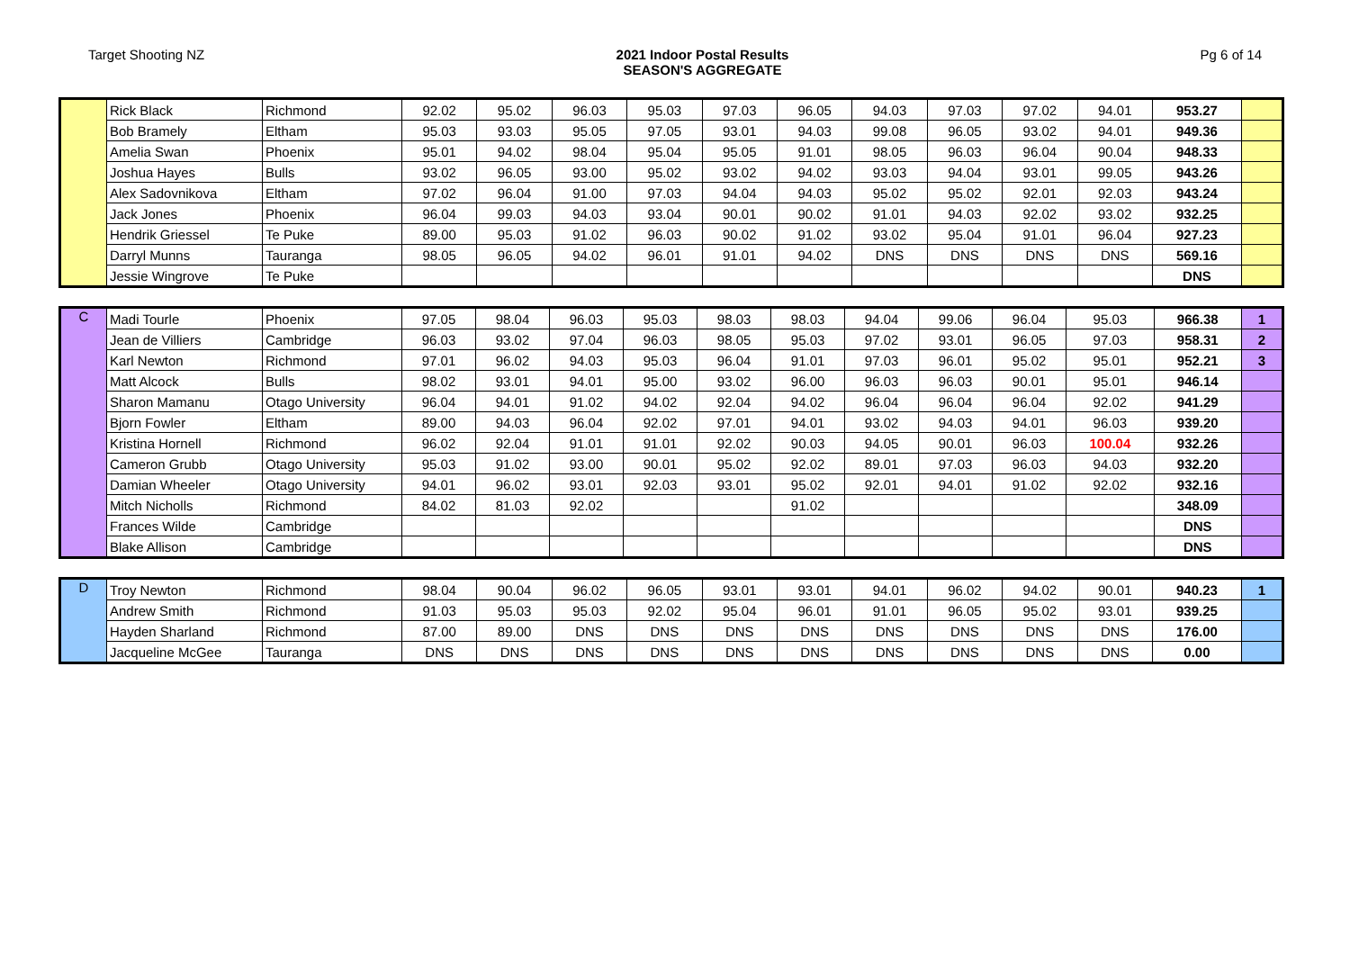Target Shooting NZ 2021 Indoor Postal Results
SEASON'S AGGREGATE
Pg 6 of 14
| | Rick Black | Richmond | 92.02 | 95.02 | 96.03 | 95.03 | 97.03 | 96.05 | 94.03 | 97.03 | 97.02 | 94.01 | 953.27 | |
| | Bob Bramely | Eltham | 95.03 | 93.03 | 95.05 | 97.05 | 93.01 | 94.03 | 99.08 | 96.05 | 93.02 | 94.01 | 949.36 | |
| | Amelia Swan | Phoenix | 95.01 | 94.02 | 98.04 | 95.04 | 95.05 | 91.01 | 98.05 | 96.03 | 96.04 | 90.04 | 948.33 | |
| | Joshua Hayes | Bulls | 93.02 | 96.05 | 93.00 | 95.02 | 93.02 | 94.02 | 93.03 | 94.04 | 93.01 | 99.05 | 943.26 | |
| | Alex Sadovnikova | Eltham | 97.02 | 96.04 | 91.00 | 97.03 | 94.04 | 94.03 | 95.02 | 95.02 | 92.01 | 92.03 | 943.24 | |
| | Jack Jones | Phoenix | 96.04 | 99.03 | 94.03 | 93.04 | 90.01 | 90.02 | 91.01 | 94.03 | 92.02 | 93.02 | 932.25 | |
| | Hendrik Griessel | Te Puke | 89.00 | 95.03 | 91.02 | 96.03 | 90.02 | 91.02 | 93.02 | 95.04 | 91.01 | 96.04 | 927.23 | |
| | Darryl Munns | Tauranga | 98.05 | 96.05 | 94.02 | 96.01 | 91.01 | 94.02 | DNS | DNS | DNS | DNS | 569.16 | |
| | Jessie Wingrove | Te Puke | | | | | | | | | | | DNS | |
| C | Madi Tourle | Phoenix | 97.05 | 98.04 | 96.03 | 95.03 | 98.03 | 98.03 | 94.04 | 99.06 | 96.04 | 95.03 | 966.38 | 1 |
| | Jean de Villiers | Cambridge | 96.03 | 93.02 | 97.04 | 96.03 | 98.05 | 95.03 | 97.02 | 93.01 | 96.05 | 97.03 | 958.31 | 2 |
| | Karl Newton | Richmond | 97.01 | 96.02 | 94.03 | 95.03 | 96.04 | 91.01 | 97.03 | 96.01 | 95.02 | 95.01 | 952.21 | 3 |
| | Matt Alcock | Bulls | 98.02 | 93.01 | 94.01 | 95.00 | 93.02 | 96.00 | 96.03 | 96.03 | 90.01 | 95.01 | 946.14 | |
| | Sharon Mamanu | Otago University | 96.04 | 94.01 | 91.02 | 94.02 | 92.04 | 94.02 | 96.04 | 96.04 | 96.04 | 92.02 | 941.29 | |
| | Bjorn Fowler | Eltham | 89.00 | 94.03 | 96.04 | 92.02 | 97.01 | 94.01 | 93.02 | 94.03 | 94.01 | 96.03 | 939.20 | |
| | Kristina Hornell | Richmond | 96.02 | 92.04 | 91.01 | 91.01 | 92.02 | 90.03 | 94.05 | 90.01 | 96.03 | 100.04 | 932.26 | |
| | Cameron Grubb | Otago University | 95.03 | 91.02 | 93.00 | 90.01 | 95.02 | 92.02 | 89.01 | 97.03 | 96.03 | 94.03 | 932.20 | |
| | Damian Wheeler | Otago University | 94.01 | 96.02 | 93.01 | 92.03 | 93.01 | 95.02 | 92.01 | 94.01 | 91.02 | 92.02 | 932.16 | |
| | Mitch Nicholls | Richmond | 84.02 | 81.03 | 92.02 | | | 91.02 | | | | | 348.09 | |
| | Frances Wilde | Cambridge | | | | | | | | | | | DNS | |
| | Blake Allison | Cambridge | | | | | | | | | | | DNS | |
| D | Troy Newton | Richmond | 98.04 | 90.04 | 96.02 | 96.05 | 93.01 | 93.01 | 94.01 | 96.02 | 94.02 | 90.01 | 940.23 | 1 |
| | Andrew Smith | Richmond | 91.03 | 95.03 | 95.03 | 92.02 | 95.04 | 96.01 | 91.01 | 96.05 | 95.02 | 93.01 | 939.25 | |
| | Hayden Sharland | Richmond | 87.00 | 89.00 | DNS | DNS | DNS | DNS | DNS | DNS | DNS | DNS | 176.00 | |
| | Jacqueline McGee | Tauranga | DNS | DNS | DNS | DNS | DNS | DNS | DNS | DNS | DNS | DNS | 0.00 | |